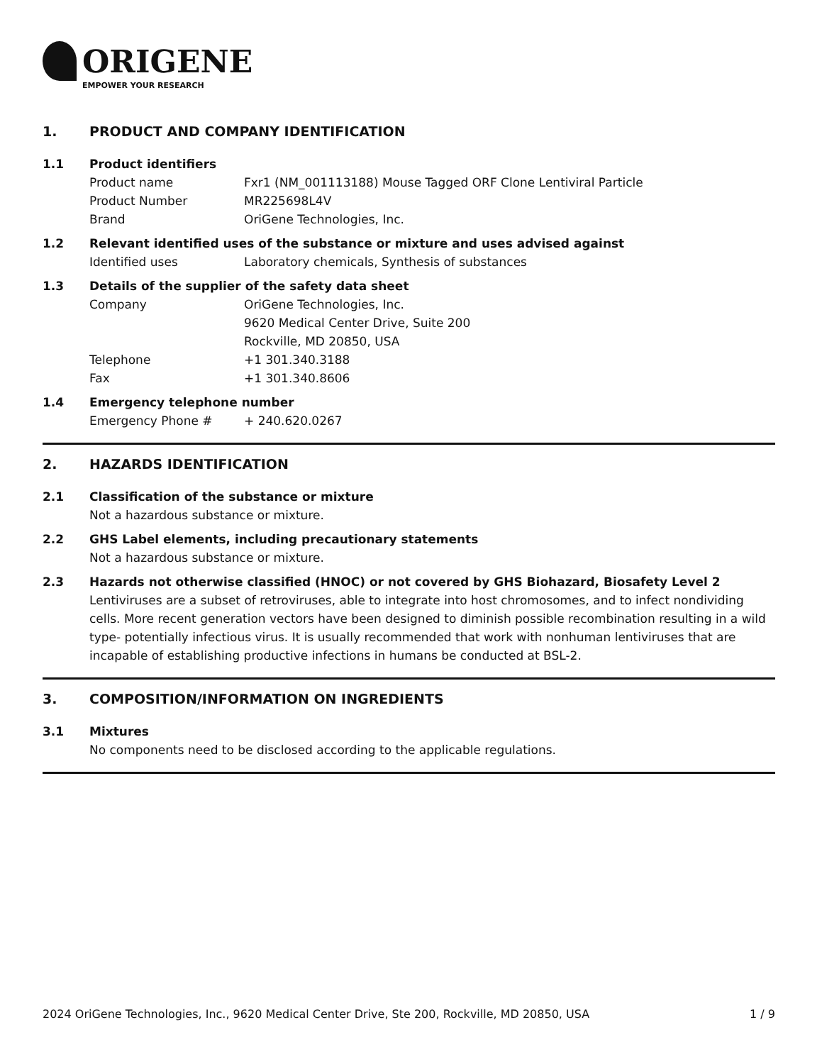ORIGENE
EMPOWER YOUR RESEARCH
1. PRODUCT AND COMPANY IDENTIFICATION
1.1 Product identifiers
Product name Fxr1 (NM_001113188) Mouse Tagged ORF Clone Lentiviral Particle
Product Number MR225698L4V
Brand OriGene Technologies, Inc.
1.2 Relevant identified uses of the substance or mixture and uses advised against
Identified uses Laboratory chemicals, Synthesis of substances
1.3 Details of the supplier of the safety data sheet
Company OriGene Technologies, Inc.
9620 Medical Center Drive, Suite 200
Rockville, MD 20850, USA
Telephone +1 301.340.3188
Fax +1 301.340.8606
1.4 Emergency telephone number
Emergency Phone # + 240.620.0267
2. HAZARDS IDENTIFICATION
2.1 Classification of the substance or mixture
Not a hazardous substance or mixture.
2.2 GHS Label elements, including precautionary statements
Not a hazardous substance or mixture.
2.3 Hazards not otherwise classified (HNOC) or not covered by GHS Biohazard, Biosafety Level 2
Lentiviruses are a subset of retroviruses, able to integrate into host chromosomes, and to infect nondividing cells. More recent generation vectors have been designed to diminish possible recombination resulting in a wild type- potentially infectious virus. It is usually recommended that work with nonhuman lentiviruses that are incapable of establishing productive infections in humans be conducted at BSL-2.
3. COMPOSITION/INFORMATION ON INGREDIENTS
3.1 Mixtures
No components need to be disclosed according to the applicable regulations.
2024 OriGene Technologies, Inc., 9620 Medical Center Drive, Ste 200, Rockville, MD 20850, USA 1 / 9